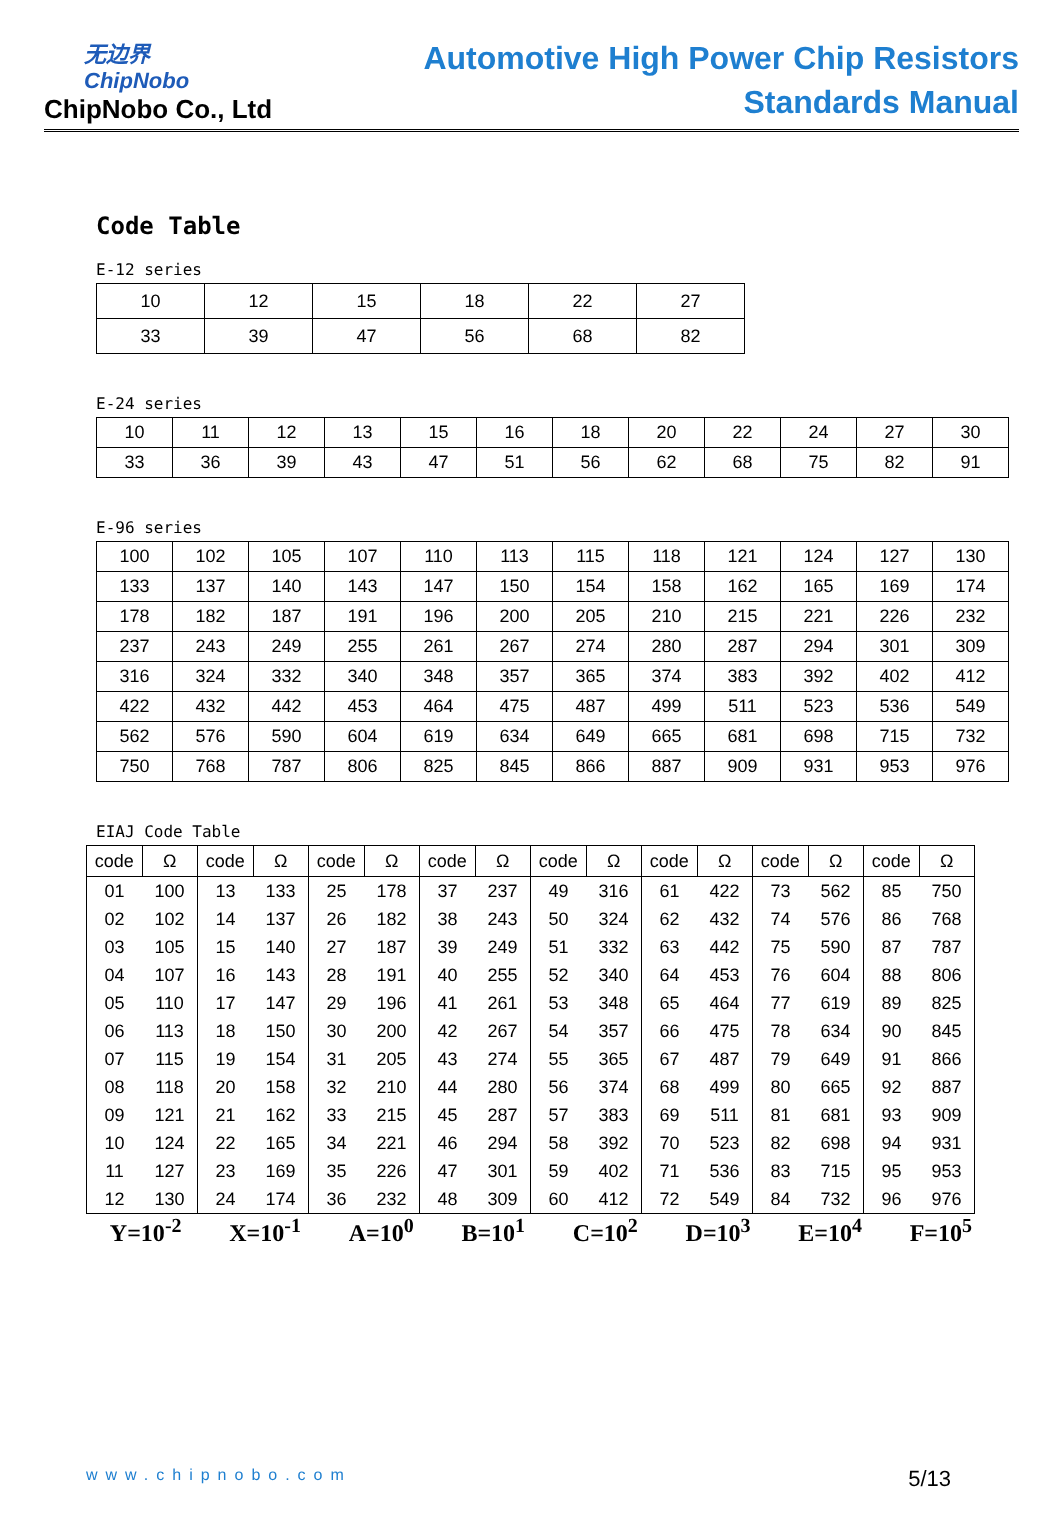无边界
ChipNobo
ChipNobo Co., Ltd
Automotive High Power Chip Resistors
Standards Manual
Code Table
E-12 series
| 10 | 12 | 15 | 18 | 22 | 27 |
| 33 | 39 | 47 | 56 | 68 | 82 |
E-24 series
| 10 | 11 | 12 | 13 | 15 | 16 | 18 | 20 | 22 | 24 | 27 | 30 |
| 33 | 36 | 39 | 43 | 47 | 51 | 56 | 62 | 68 | 75 | 82 | 91 |
E-96 series
| 100 | 102 | 105 | 107 | 110 | 113 | 115 | 118 | 121 | 124 | 127 | 130 |
| 133 | 137 | 140 | 143 | 147 | 150 | 154 | 158 | 162 | 165 | 169 | 174 |
| 178 | 182 | 187 | 191 | 196 | 200 | 205 | 210 | 215 | 221 | 226 | 232 |
| 237 | 243 | 249 | 255 | 261 | 267 | 274 | 280 | 287 | 294 | 301 | 309 |
| 316 | 324 | 332 | 340 | 348 | 357 | 365 | 374 | 383 | 392 | 402 | 412 |
| 422 | 432 | 442 | 453 | 464 | 475 | 487 | 499 | 511 | 523 | 536 | 549 |
| 562 | 576 | 590 | 604 | 619 | 634 | 649 | 665 | 681 | 698 | 715 | 732 |
| 750 | 768 | 787 | 806 | 825 | 845 | 866 | 887 | 909 | 931 | 953 | 976 |
EIAJ Code Table
| code | Ω | code | Ω | code | Ω | code | Ω | code | Ω | code | Ω | code | Ω | code | Ω |
| --- | --- | --- | --- | --- | --- | --- | --- | --- | --- | --- | --- | --- | --- | --- | --- |
| 01 | 100 | 13 | 133 | 25 | 178 | 37 | 237 | 49 | 316 | 61 | 422 | 73 | 562 | 85 | 750 |
| 02 | 102 | 14 | 137 | 26 | 182 | 38 | 243 | 50 | 324 | 62 | 432 | 74 | 576 | 86 | 768 |
| 03 | 105 | 15 | 140 | 27 | 187 | 39 | 249 | 51 | 332 | 63 | 442 | 75 | 590 | 87 | 787 |
| 04 | 107 | 16 | 143 | 28 | 191 | 40 | 255 | 52 | 340 | 64 | 453 | 76 | 604 | 88 | 806 |
| 05 | 110 | 17 | 147 | 29 | 196 | 41 | 261 | 53 | 348 | 65 | 464 | 77 | 619 | 89 | 825 |
| 06 | 113 | 18 | 150 | 30 | 200 | 42 | 267 | 54 | 357 | 66 | 475 | 78 | 634 | 90 | 845 |
| 07 | 115 | 19 | 154 | 31 | 205 | 43 | 274 | 55 | 365 | 67 | 487 | 79 | 649 | 91 | 866 |
| 08 | 118 | 20 | 158 | 32 | 210 | 44 | 280 | 56 | 374 | 68 | 499 | 80 | 665 | 92 | 887 |
| 09 | 121 | 21 | 162 | 33 | 215 | 45 | 287 | 57 | 383 | 69 | 511 | 81 | 681 | 93 | 909 |
| 10 | 124 | 22 | 165 | 34 | 221 | 46 | 294 | 58 | 392 | 70 | 523 | 82 | 698 | 94 | 931 |
| 11 | 127 | 23 | 169 | 35 | 226 | 47 | 301 | 59 | 402 | 71 | 536 | 83 | 715 | 95 | 953 |
| 12 | 130 | 24 | 174 | 36 | 232 | 48 | 309 | 60 | 412 | 72 | 549 | 84 | 732 | 96 | 976 |
Y=10<sup>-2</sup> X=10<sup>-1</sup> A=10<sup>0</sup> B=10<sup>1</sup> C=10<sup>2</sup> D=10<sup>3</sup> E=10<sup>4</sup> F=10<sup>5</sup>
www.chipnobo.com 5/13